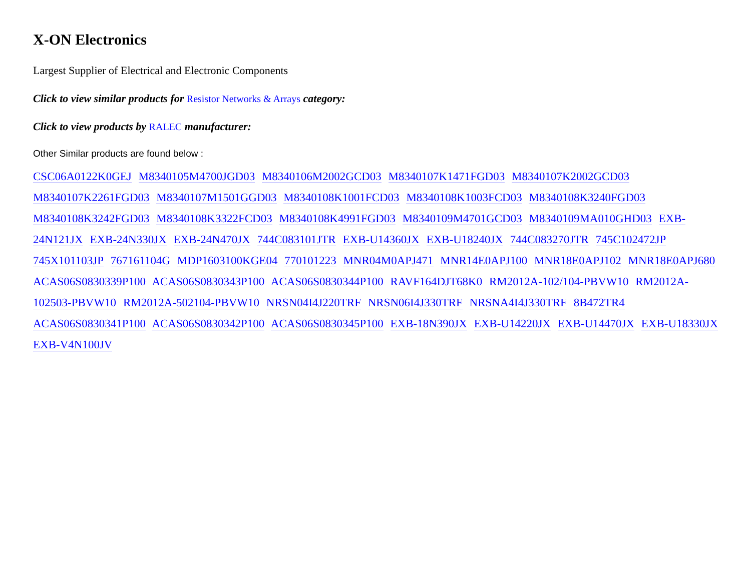X-ON Electronics
Largest Supplier of Electrical and Electronic Components
Click to view similar products for Resistor Networks & Arrays category:
Click to view products by RALEC manufacturer:
Other Similar products are found below :
CSC06A0122K0GEJ M8340105M4700JGD03 M8340106M2002GCD03 M8340107K1471FGD03 M8340107K2002GCD03 M8340107K2261FGD03 M8340107M1501GGD03 M8340108K1001FCD03 M8340108K1003FCD03 M8340108K3240FGD03 M8340108K3242FGD03 M8340108K3322FCD03 M8340108K4991FGD03 M8340109M4701GCD03 M8340109MA010GHD03 EXB-24N121JX EXB-24N330JX EXB-24N470JX 744C083101JTR EXB-U14360JX EXB-U18240JX 744C083270JTR 745C102472JP 745X101103JP 767161104G MDP1603100KGE04 770101223 MNR04M0APJ471 MNR14E0APJ100 MNR18E0APJ102 MNR18E0APJ680 ACAS06S0830339P100 ACAS06S0830343P100 ACAS06S0830344P100 RAVF164DJT68K0 RM2012A-102/104-PBVW10 RM2012A-102503-PBVW10 RM2012A-502104-PBVW10 NRSN04I4J220TRF NRSN06I4J330TRF NRSNA4I4J330TRF 8B472TR4 ACAS06S0830341P100 ACAS06S0830342P100 ACAS06S0830345P100 EXB-18N390JX EXB-U14220JX EXB-U14470JX EXB-U18330JX EXB-V4N100JV